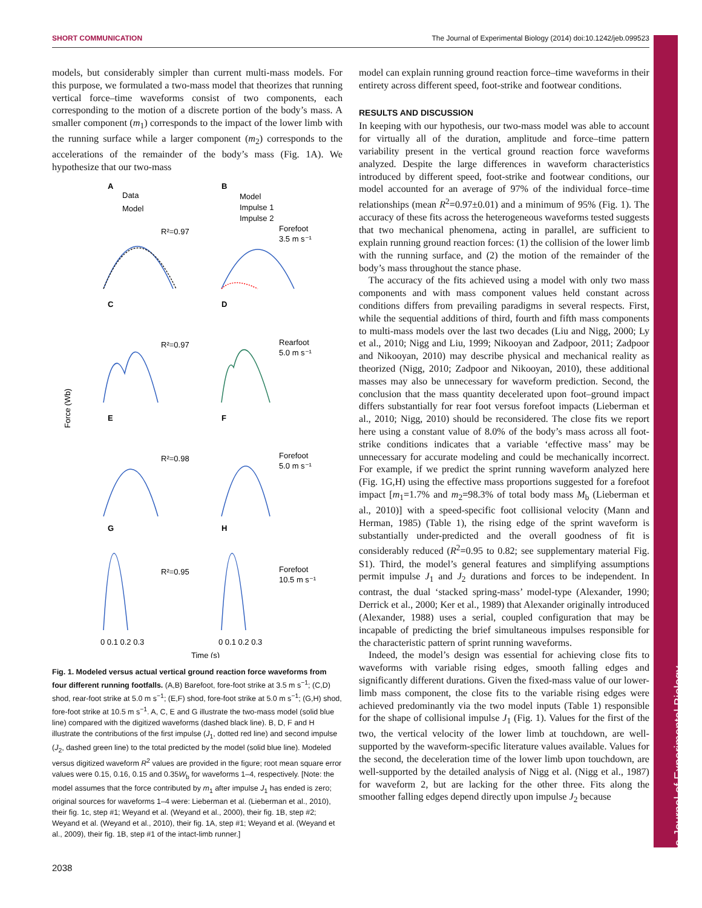SHORT COMMUNICATION The Journal of Experimental Biology (2014) doi:10.1242/jeb.099523
The Journal of Experimental Biology
models, but considerably simpler than current multi-mass models. For this purpose, we formulated a two-mass model that theorizes that running vertical force–time waveforms consist of two components, each corresponding to the motion of a discrete portion of the body’s mass. A smaller component (m<sub>1</sub>) corresponds to the impact of the lower limb with the running surface while a larger component (m<sub>2</sub>) corresponds to the accelerations of the remainder of the body’s mass (Fig. 1A). We hypothesize that our two-mass
Force (Wb)
A
B
C
D
E
F
G
H
Data
Model
Model
Impulse 1
Impulse 2
R²=0.97
Forefoot
3.5 m s⁻¹
R²=0.97
Rearfoot
5.0 m s⁻¹
R²=0.98
Forefoot
5.0 m s⁻¹
R²=0.95
Forefoot
10.5 m s⁻¹
0 0.1 0.2 0.3
0 0.1 0.2 0.3
Time (s)
Fig. 1. Modeled versus actual vertical ground reaction force waveforms from four different running footfalls. (A,B) Barefoot, fore-foot strike at 3.5 m s<sup>−1</sup>; (C,D) shod, rear-foot strike at 5.0 m s<sup>−1</sup>; (E,F) shod, fore-foot strike at 5.0 m s<sup>−1</sup>; (G,H) shod, fore-foot strike at 10.5 m s<sup>−1</sup>. A, C, E and G illustrate the two-mass model (solid blue line) compared with the digitized waveforms (dashed black line). B, D, F and H illustrate the contributions of the first impulse (J<sub>1</sub>, dotted red line) and second impulse (J<sub>2</sub>, dashed green line) to the total predicted by the model (solid blue line). Modeled versus digitized waveform R<sup>2</sup> values are provided in the figure; root mean square error values were 0.15, 0.16, 0.15 and 0.35W<sub>b</sub> for waveforms 1–4, respectively. [Note: the model assumes that the force contributed by m<sub>1</sub> after impulse J<sub>1</sub> has ended is zero; original sources for waveforms 1–4 were: Lieberman et al. (Lieberman et al., 2010), their fig. 1c, step #1; Weyand et al. (Weyand et al., 2000), their fig. 1B, step #2; Weyand et al. (Weyand et al., 2010), their fig. 1A, step #1; Weyand et al. (Weyand et al., 2009), their fig. 1B, step #1 of the intact-limb runner.]
model can explain running ground reaction force–time waveforms in their entirety across different speed, foot-strike and footwear conditions.
RESULTS AND DISCUSSION
In keeping with our hypothesis, our two-mass model was able to account for virtually all of the duration, amplitude and force–time pattern variability present in the vertical ground reaction force waveforms analyzed. Despite the large differences in waveform characteristics introduced by different speed, foot-strike and footwear conditions, our model accounted for an average of 97% of the individual force–time relationships (mean R<sup>2</sup>=0.97±0.01) and a minimum of 95% (Fig. 1). The accuracy of these fits across the heterogeneous waveforms tested suggests that two mechanical phenomena, acting in parallel, are sufficient to explain running ground reaction forces: (1) the collision of the lower limb with the running surface, and (2) the motion of the remainder of the body’s mass throughout the stance phase.
The accuracy of the fits achieved using a model with only two mass components and with mass component values held constant across conditions differs from prevailing paradigms in several respects. First, while the sequential additions of third, fourth and fifth mass components to multi-mass models over the last two decades (Liu and Nigg, 2000; Ly et al., 2010; Nigg and Liu, 1999; Nikooyan and Zadpoor, 2011; Zadpoor and Nikooyan, 2010) may describe physical and mechanical reality as theorized (Nigg, 2010; Zadpoor and Nikooyan, 2010), these additional masses may also be unnecessary for waveform prediction. Second, the conclusion that the mass quantity decelerated upon foot–ground impact differs substantially for rear foot versus forefoot impacts (Lieberman et al., 2010; Nigg, 2010) should be reconsidered. The close fits we report here using a constant value of 8.0% of the body’s mass across all foot-strike conditions indicates that a variable ‘effective mass’ may be unnecessary for accurate modeling and could be mechanically incorrect. For example, if we predict the sprint running waveform analyzed here (Fig. 1G,H) using the effective mass proportions suggested for a forefoot impact [m<sub>1</sub>=1.7% and m<sub>2</sub>=98.3% of total body mass M<sub>b</sub> (Lieberman et al., 2010)] with a speed-specific foot collisional velocity (Mann and Herman, 1985) (Table 1), the rising edge of the sprint waveform is substantially under-predicted and the overall goodness of fit is considerably reduced (R<sup>2</sup>=0.95 to 0.82; see supplementary material Fig. S1). Third, the model’s general features and simplifying assumptions permit impulse J<sub>1</sub> and J<sub>2</sub> durations and forces to be independent. In contrast, the dual ‘stacked spring-mass’ model-type (Alexander, 1990; Derrick et al., 2000; Ker et al., 1989) that Alexander originally introduced (Alexander, 1988) uses a serial, coupled configuration that may be incapable of predicting the brief simultaneous impulses responsible for the characteristic pattern of sprint running waveforms.
Indeed, the model’s design was essential for achieving close fits to waveforms with variable rising edges, smooth falling edges and significantly different durations. Given the fixed-mass value of our lower-limb mass component, the close fits to the variable rising edges were achieved predominantly via the two model inputs (Table 1) responsible for the shape of collisional impulse J<sub>1</sub> (Fig. 1). Values for the first of the two, the vertical velocity of the lower limb at touchdown, are well-supported by the waveform-specific literature values available. Values for the second, the deceleration time of the lower limb upon touchdown, are well-supported by the detailed analysis of Nigg et al. (Nigg et al., 1987) for waveform 2, but are lacking for the other three. Fits along the smoother falling edges depend directly upon impulse J<sub>2</sub> because
2038